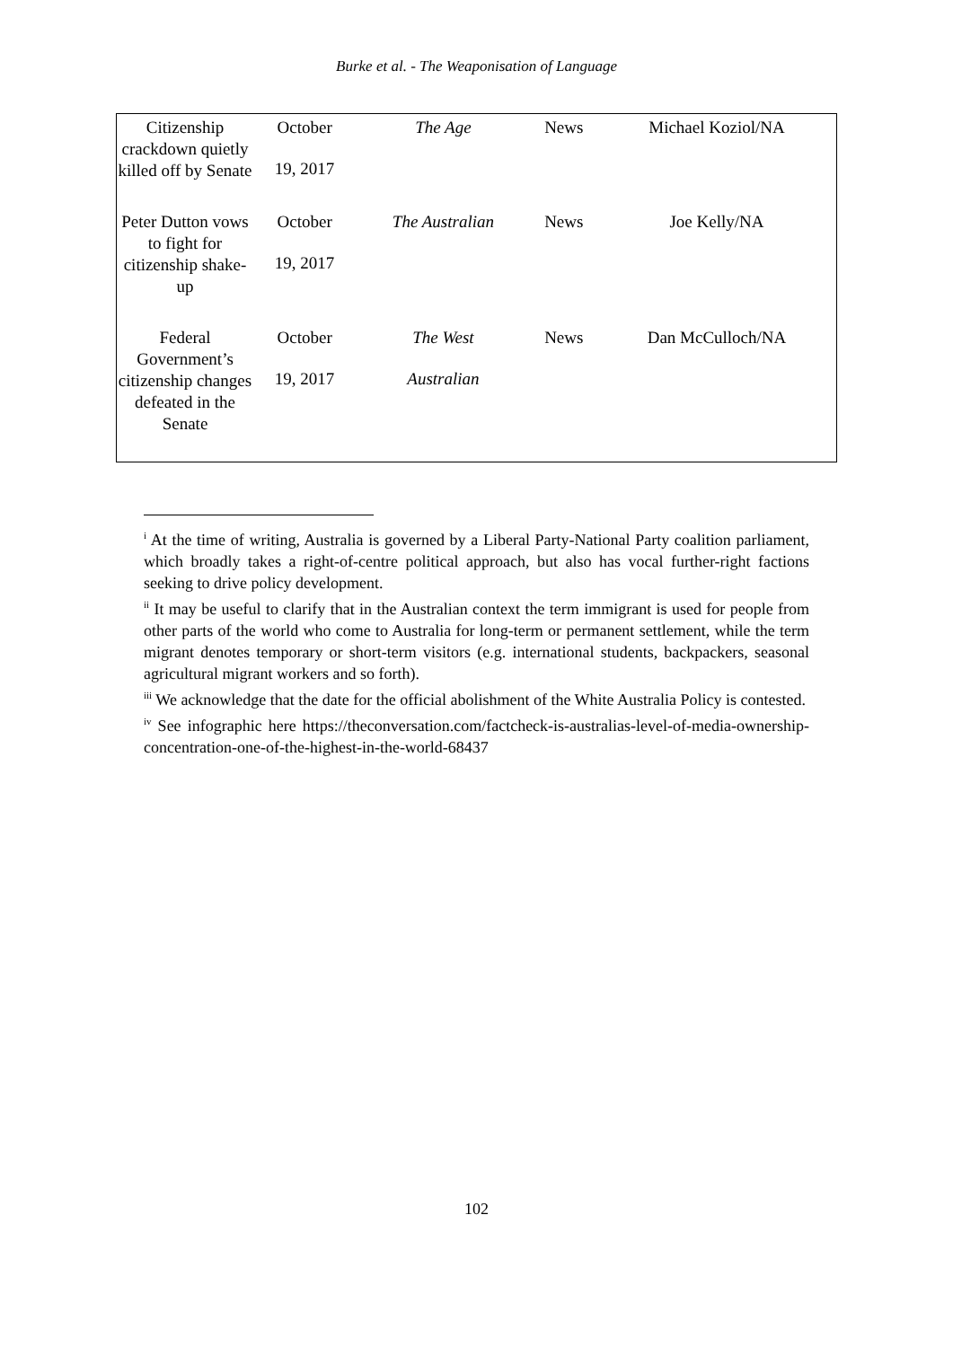Burke et al. - The Weaponisation of Language
| Citizenship crackdown quietly killed off by Senate | October 19, 2017 | The Age | News | Michael Koziol/NA |
| Peter Dutton vows to fight for citizenship shake-up | October 19, 2017 | The Australian | News | Joe Kelly/NA |
| Federal Government’s citizenship changes defeated in the Senate | October 19, 2017 | The West Australian | News | Dan McCulloch/NA |
<sup>i</sup> At the time of writing, Australia is governed by a Liberal Party-National Party coalition parliament, which broadly takes a right-of-centre political approach, but also has vocal further-right factions seeking to drive policy development.
<sup>ii</sup> It may be useful to clarify that in the Australian context the term immigrant is used for people from other parts of the world who come to Australia for long-term or permanent settlement, while the term migrant denotes temporary or short-term visitors (e.g. international students, backpackers, seasonal agricultural migrant workers and so forth).
<sup>iii</sup> We acknowledge that the date for the official abolishment of the White Australia Policy is contested.
<sup>iv</sup> See infographic here https://theconversation.com/factcheck-is-australias-level-of-media-ownership-concentration-one-of-the-highest-in-the-world-68437
102